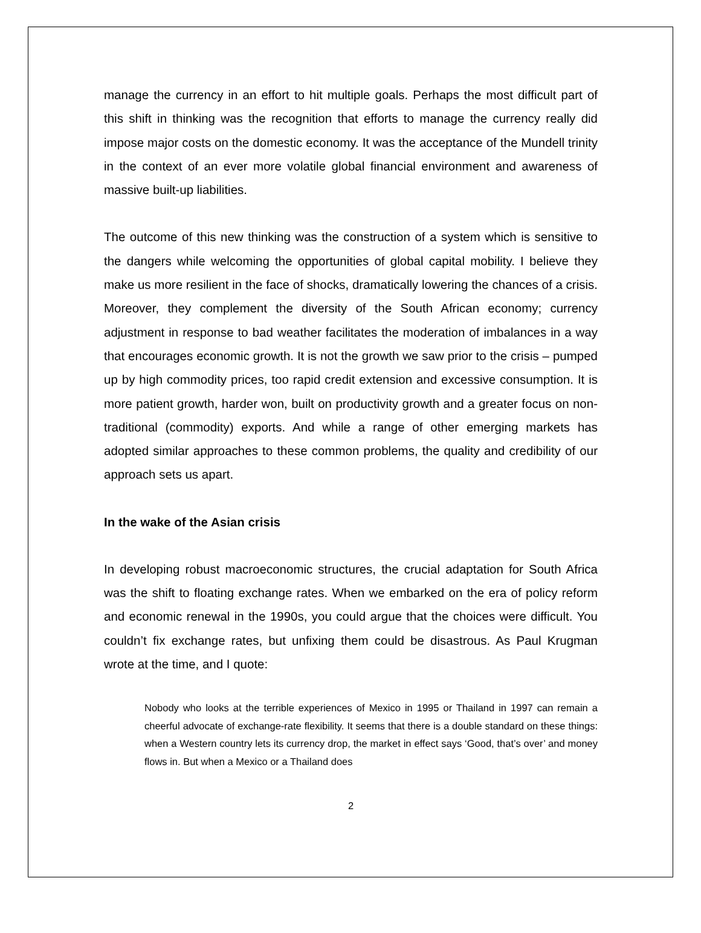manage the currency in an effort to hit multiple goals. Perhaps the most difficult part of this shift in thinking was the recognition that efforts to manage the currency really did impose major costs on the domestic economy. It was the acceptance of the Mundell trinity in the context of an ever more volatile global financial environment and awareness of massive built-up liabilities.
The outcome of this new thinking was the construction of a system which is sensitive to the dangers while welcoming the opportunities of global capital mobility. I believe they make us more resilient in the face of shocks, dramatically lowering the chances of a crisis. Moreover, they complement the diversity of the South African economy; currency adjustment in response to bad weather facilitates the moderation of imbalances in a way that encourages economic growth. It is not the growth we saw prior to the crisis – pumped up by high commodity prices, too rapid credit extension and excessive consumption. It is more patient growth, harder won, built on productivity growth and a greater focus on non-traditional (commodity) exports. And while a range of other emerging markets has adopted similar approaches to these common problems, the quality and credibility of our approach sets us apart.
In the wake of the Asian crisis
In developing robust macroeconomic structures, the crucial adaptation for South Africa was the shift to floating exchange rates. When we embarked on the era of policy reform and economic renewal in the 1990s, you could argue that the choices were difficult. You couldn’t fix exchange rates, but unfixing them could be disastrous. As Paul Krugman wrote at the time, and I quote:
Nobody who looks at the terrible experiences of Mexico in 1995 or Thailand in 1997 can remain a cheerful advocate of exchange-rate flexibility. It seems that there is a double standard on these things: when a Western country lets its currency drop, the market in effect says ‘Good, that’s over’ and money flows in. But when a Mexico or a Thailand does
2